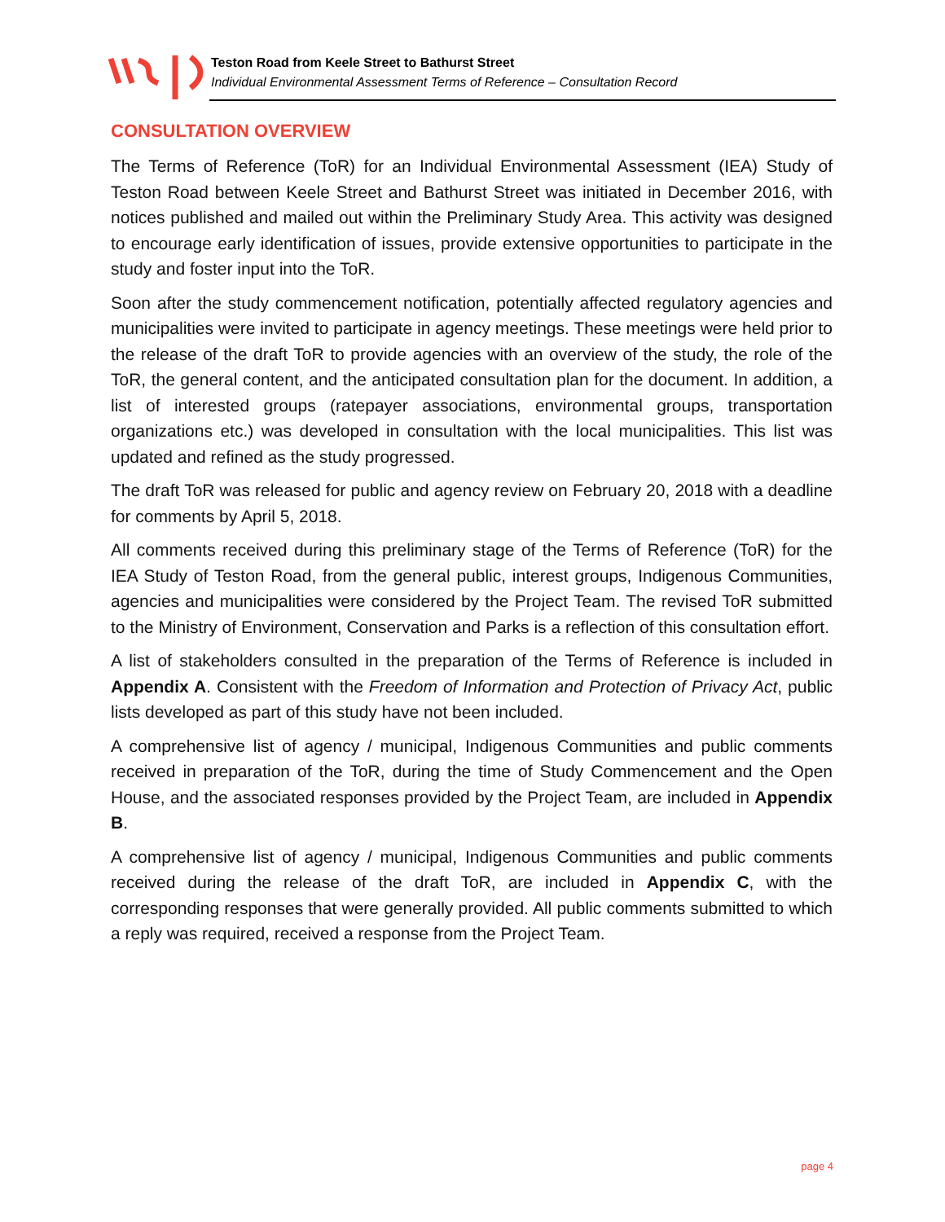Teston Road from Keele Street to Bathurst Street
Individual Environmental Assessment Terms of Reference – Consultation Record
CONSULTATION OVERVIEW
The Terms of Reference (ToR) for an Individual Environmental Assessment (IEA) Study of Teston Road between Keele Street and Bathurst Street was initiated in December 2016, with notices published and mailed out within the Preliminary Study Area. This activity was designed to encourage early identification of issues, provide extensive opportunities to participate in the study and foster input into the ToR.
Soon after the study commencement notification, potentially affected regulatory agencies and municipalities were invited to participate in agency meetings. These meetings were held prior to the release of the draft ToR to provide agencies with an overview of the study, the role of the ToR, the general content, and the anticipated consultation plan for the document. In addition, a list of interested groups (ratepayer associations, environmental groups, transportation organizations etc.) was developed in consultation with the local municipalities. This list was updated and refined as the study progressed.
The draft ToR was released for public and agency review on February 20, 2018 with a deadline for comments by April 5, 2018.
All comments received during this preliminary stage of the Terms of Reference (ToR) for the IEA Study of Teston Road, from the general public, interest groups, Indigenous Communities, agencies and municipalities were considered by the Project Team. The revised ToR submitted to the Ministry of Environment, Conservation and Parks is a reflection of this consultation effort.
A list of stakeholders consulted in the preparation of the Terms of Reference is included in Appendix A. Consistent with the Freedom of Information and Protection of Privacy Act, public lists developed as part of this study have not been included.
A comprehensive list of agency / municipal, Indigenous Communities and public comments received in preparation of the ToR, during the time of Study Commencement and the Open House, and the associated responses provided by the Project Team, are included in Appendix B.
A comprehensive list of agency / municipal, Indigenous Communities and public comments received during the release of the draft ToR, are included in Appendix C, with the corresponding responses that were generally provided. All public comments submitted to which a reply was required, received a response from the Project Team.
page 4